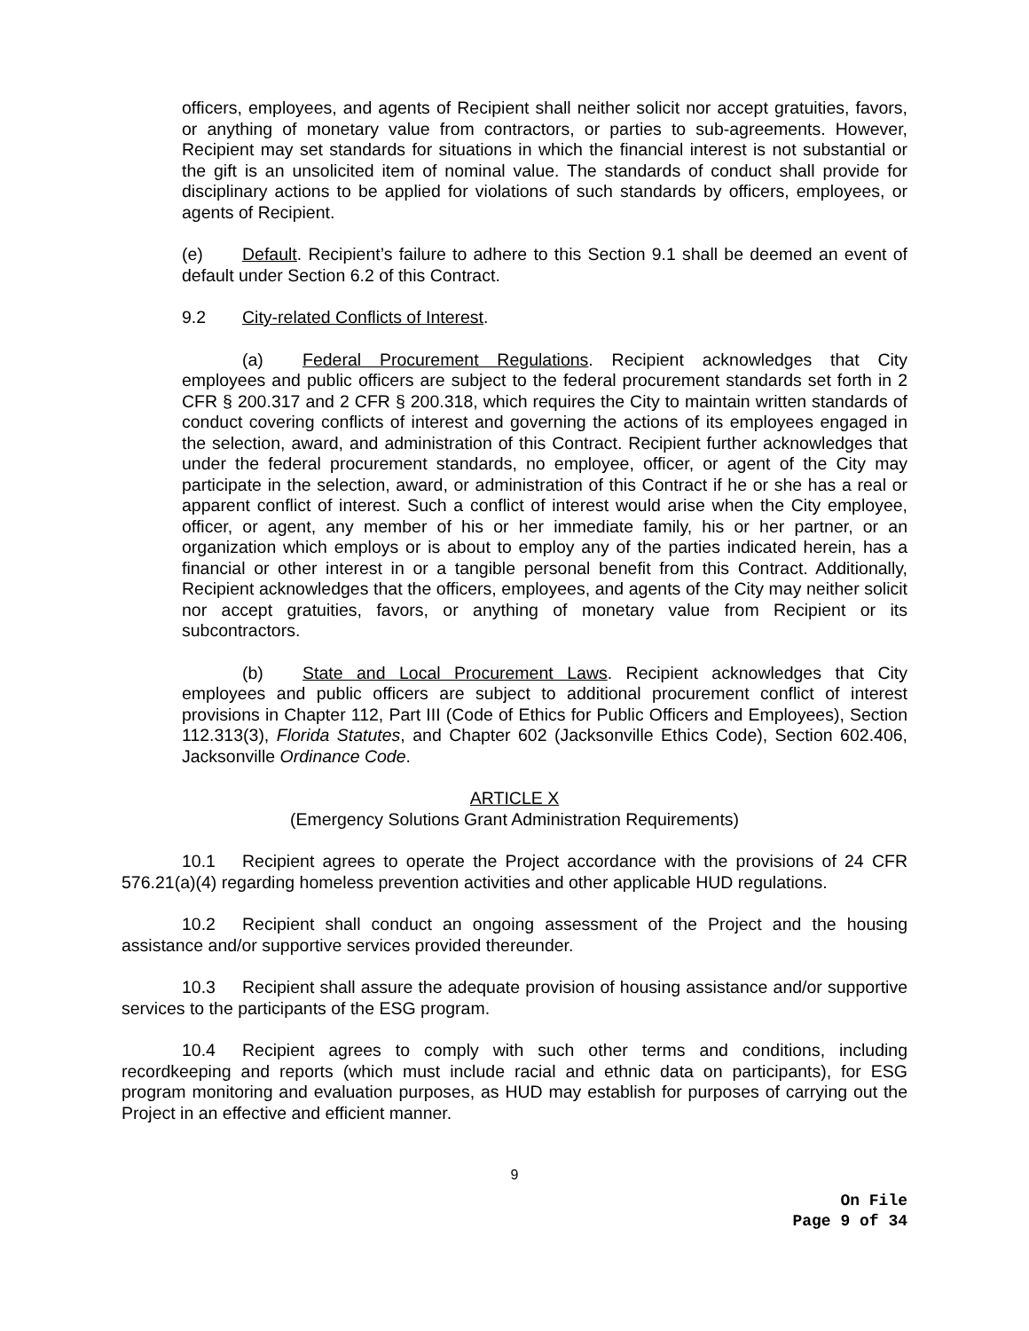officers, employees, and agents of Recipient shall neither solicit nor accept gratuities, favors, or anything of monetary value from contractors, or parties to sub-agreements. However, Recipient may set standards for situations in which the financial interest is not substantial or the gift is an unsolicited item of nominal value. The standards of conduct shall provide for disciplinary actions to be applied for violations of such standards by officers, employees, or agents of Recipient.
(e) Default. Recipient’s failure to adhere to this Section 9.1 shall be deemed an event of default under Section 6.2 of this Contract.
9.2 City-related Conflicts of Interest.
(a) Federal Procurement Regulations. Recipient acknowledges that City employees and public officers are subject to the federal procurement standards set forth in 2 CFR § 200.317 and 2 CFR § 200.318, which requires the City to maintain written standards of conduct covering conflicts of interest and governing the actions of its employees engaged in the selection, award, and administration of this Contract. Recipient further acknowledges that under the federal procurement standards, no employee, officer, or agent of the City may participate in the selection, award, or administration of this Contract if he or she has a real or apparent conflict of interest. Such a conflict of interest would arise when the City employee, officer, or agent, any member of his or her immediate family, his or her partner, or an organization which employs or is about to employ any of the parties indicated herein, has a financial or other interest in or a tangible personal benefit from this Contract. Additionally, Recipient acknowledges that the officers, employees, and agents of the City may neither solicit nor accept gratuities, favors, or anything of monetary value from Recipient or its subcontractors.
(b) State and Local Procurement Laws. Recipient acknowledges that City employees and public officers are subject to additional procurement conflict of interest provisions in Chapter 112, Part III (Code of Ethics for Public Officers and Employees), Section 112.313(3), Florida Statutes, and Chapter 602 (Jacksonville Ethics Code), Section 602.406, Jacksonville Ordinance Code.
ARTICLE X
(Emergency Solutions Grant Administration Requirements)
10.1 Recipient agrees to operate the Project accordance with the provisions of 24 CFR 576.21(a)(4) regarding homeless prevention activities and other applicable HUD regulations.
10.2 Recipient shall conduct an ongoing assessment of the Project and the housing assistance and/or supportive services provided thereunder.
10.3 Recipient shall assure the adequate provision of housing assistance and/or supportive services to the participants of the ESG program.
10.4 Recipient agrees to comply with such other terms and conditions, including recordkeeping and reports (which must include racial and ethnic data on participants), for ESG program monitoring and evaluation purposes, as HUD may establish for purposes of carrying out the Project in an effective and efficient manner.
9
On File
Page 9 of 34